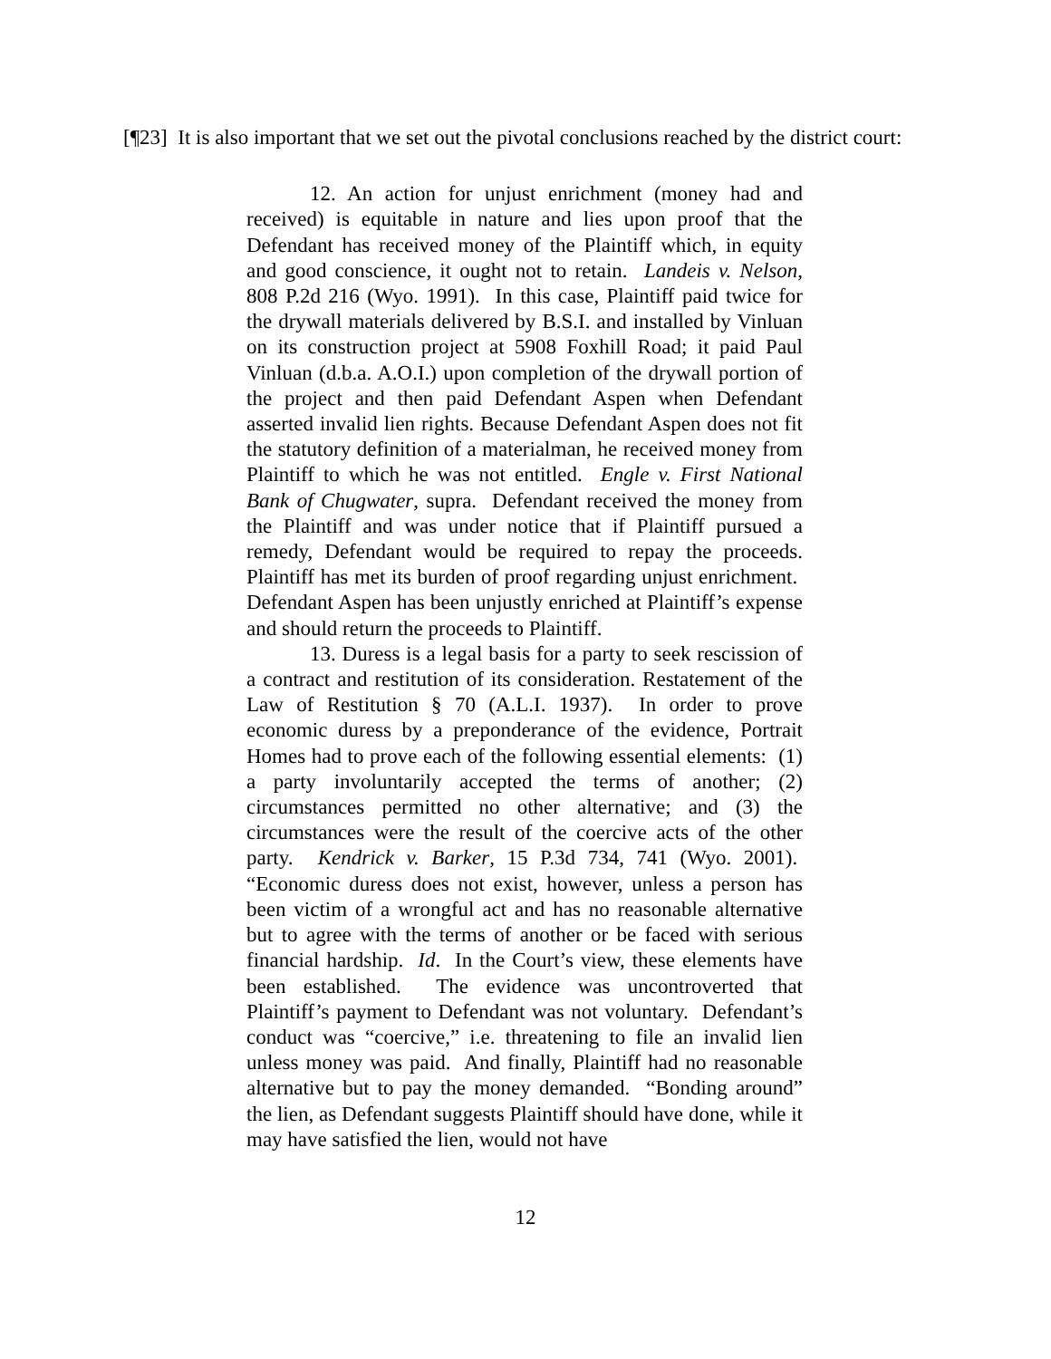[¶23] It is also important that we set out the pivotal conclusions reached by the district court:
12. An action for unjust enrichment (money had and received) is equitable in nature and lies upon proof that the Defendant has received money of the Plaintiff which, in equity and good conscience, it ought not to retain. Landeis v. Nelson, 808 P.2d 216 (Wyo. 1991). In this case, Plaintiff paid twice for the drywall materials delivered by B.S.I. and installed by Vinluan on its construction project at 5908 Foxhill Road; it paid Paul Vinluan (d.b.a. A.O.I.) upon completion of the drywall portion of the project and then paid Defendant Aspen when Defendant asserted invalid lien rights. Because Defendant Aspen does not fit the statutory definition of a materialman, he received money from Plaintiff to which he was not entitled. Engle v. First National Bank of Chugwater, supra. Defendant received the money from the Plaintiff and was under notice that if Plaintiff pursued a remedy, Defendant would be required to repay the proceeds. Plaintiff has met its burden of proof regarding unjust enrichment. Defendant Aspen has been unjustly enriched at Plaintiff’s expense and should return the proceeds to Plaintiff.
13. Duress is a legal basis for a party to seek rescission of a contract and restitution of its consideration. Restatement of the Law of Restitution § 70 (A.L.I. 1937). In order to prove economic duress by a preponderance of the evidence, Portrait Homes had to prove each of the following essential elements: (1) a party involuntarily accepted the terms of another; (2) circumstances permitted no other alternative; and (3) the circumstances were the result of the coercive acts of the other party. Kendrick v. Barker, 15 P.3d 734, 741 (Wyo. 2001). “Economic duress does not exist, however, unless a person has been victim of a wrongful act and has no reasonable alternative but to agree with the terms of another or be faced with serious financial hardship. Id. In the Court’s view, these elements have been established. The evidence was uncontroverted that Plaintiff’s payment to Defendant was not voluntary. Defendant’s conduct was “coercive,” i.e. threatening to file an invalid lien unless money was paid. And finally, Plaintiff had no reasonable alternative but to pay the money demanded. “Bonding around” the lien, as Defendant suggests Plaintiff should have done, while it may have satisfied the lien, would not have
12